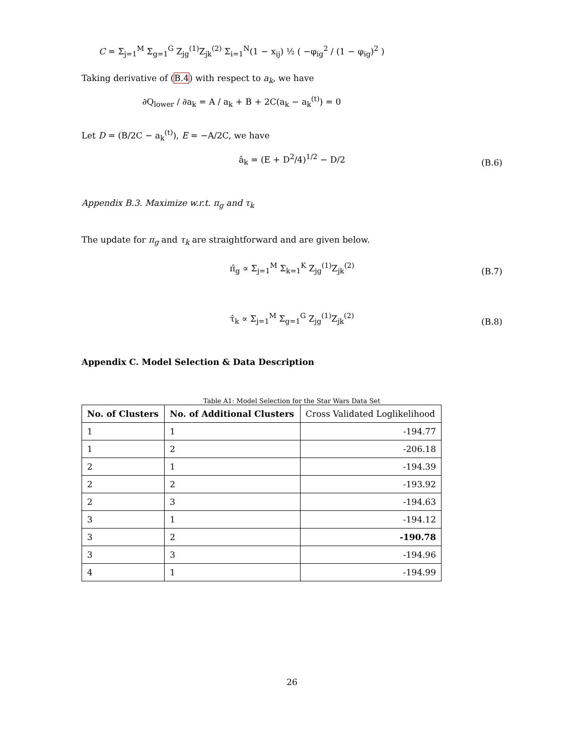C = Σ<sub>j=1</sub><sup>M</sup> Σ<sub>g=1</sub><sup>G</sup> Z<sub>jg</sub><sup>(1)</sup>Z<sub>jk</sub><sup>(2)</sup> Σ<sub>i=1</sub><sup>N</sup>(1 − x<sub>ij</sub>) ½ ( −φ<sub>ig</sub><sup>2</sup> / (1 − φ<sub>ig</sub>)<sup>2</sup> )
Taking derivative of (B.4) with respect to a<sub>k</sub>, we have
∂Q<sub>lower</sub> / ∂a<sub>k</sub> = A / a<sub>k</sub> + B + 2C(a<sub>k</sub> − a<sub>k</sub><sup>(t)</sup>) = 0
Let D = (B/2C − a<sub>k</sub><sup>(t)</sup>), E = −A/2C, we have
â<sub>k</sub> = (E + D<sup>2</sup>/4)<sup>1/2</sup> − D/2 (B.6)
Appendix B.3. Maximize w.r.t. π<sub>g</sub> and τ<sub>k</sub>
The update for π<sub>g</sub> and τ<sub>k</sub> are straightforward and are given below.
π̂<sub>g</sub> ∝ Σ<sub>j=1</sub><sup>M</sup> Σ<sub>k=1</sub><sup>K</sup> Z<sub>jg</sub><sup>(1)</sup>Z<sub>jk</sub><sup>(2)</sup> (B.7)
τ̂<sub>k</sub> ∝ Σ<sub>j=1</sub><sup>M</sup> Σ<sub>g=1</sub><sup>G</sup> Z<sub>jg</sub><sup>(1)</sup>Z<sub>jk</sub><sup>(2)</sup> (B.8)
Appendix C. Model Selection & Data Description
Table A1: Model Selection for the Star Wars Data Set
| No. of Clusters | No. of Additional Clusters | Cross Validated Loglikelihood |
| --- | --- | --- |
| 1 | 1 | -194.77 |
| 1 | 2 | -206.18 |
| 2 | 1 | -194.39 |
| 2 | 2 | -193.92 |
| 2 | 3 | -194.63 |
| 3 | 1 | -194.12 |
| 3 | 2 | -190.78 |
| 3 | 3 | -194.96 |
| 4 | 1 | -194.99 |
26